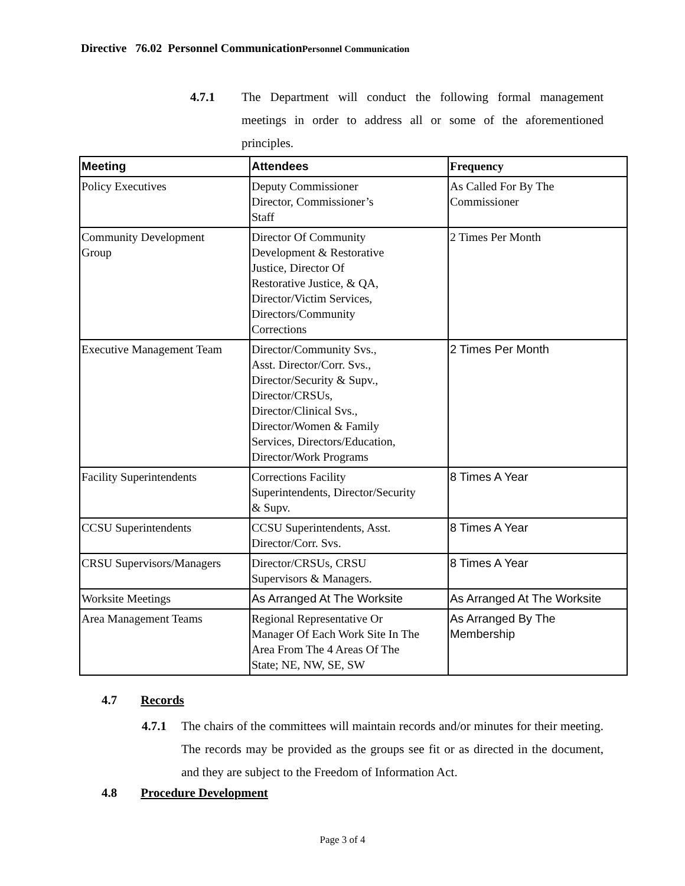Directive 76.02 Personnel CommunicationPersonnel Communication
4.7.1 The Department will conduct the following formal management meetings in order to address all or some of the aforementioned principles.
| Meeting | Attendees | Frequency |
| --- | --- | --- |
| Policy Executives | Deputy Commissioner Director, Commissioner’s Staff | As Called For By The Commissioner |
| Community Development Group | Director Of Community Development & Restorative Justice, Director Of Restorative Justice, & QA, Director/Victim Services, Directors/Community Corrections | 2 Times Per Month |
| Executive Management Team | Director/Community Svs., Asst. Director/Corr. Svs., Director/Security & Supv., Director/CRSUs, Director/Clinical Svs., Director/Women & Family Services, Directors/Education, Director/Work Programs | 2 Times Per Month |
| Facility Superintendents | Corrections Facility Superintendents, Director/Security & Supv. | 8 Times A Year |
| CCSU Superintendents | CCSU Superintendents, Asst. Director/Corr. Svs. | 8 Times A Year |
| CRSU Supervisors/Managers | Director/CRSUs, CRSU Supervisors & Managers. | 8 Times A Year |
| Worksite Meetings | As Arranged At The Worksite | As Arranged At The Worksite |
| Area Management Teams | Regional Representative Or Manager Of Each Work Site In The Area From The 4 Areas Of The State; NE, NW, SE, SW | As Arranged By The Membership |
4.7 Records
4.7.1 The chairs of the committees will maintain records and/or minutes for their meeting. The records may be provided as the groups see fit or as directed in the document, and they are subject to the Freedom of Information Act.
4.8 Procedure Development
Page 3 of 4